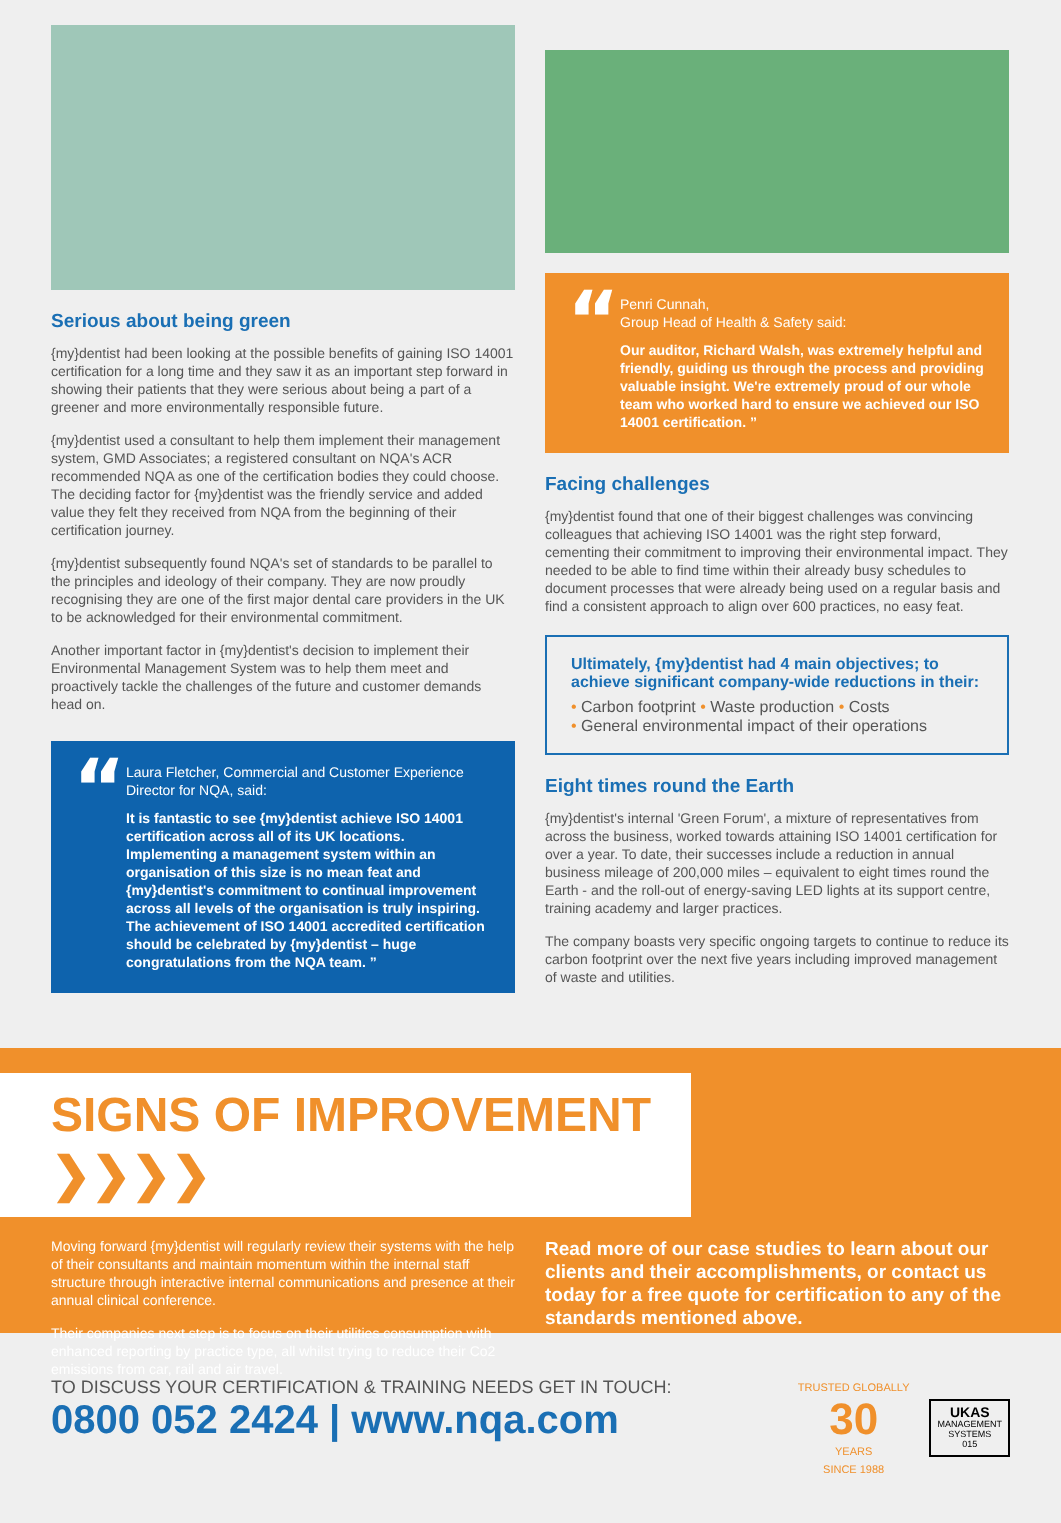Serious about being green
{my}dentist had been looking at the possible benefits of gaining ISO 14001 certification for a long time and they saw it as an important step forward in showing their patients that they were serious about being a part of a greener and more environmentally responsible future.
{my}dentist used a consultant to help them implement their management system, GMD Associates; a registered consultant on NQA's ACR recommended NQA as one of the certification bodies they could choose. The deciding factor for {my}dentist was the friendly service and added value they felt they received from NQA from the beginning of their certification journey.
{my}dentist subsequently found NQA's set of standards to be parallel to the principles and ideology of their company. They are now proudly recognising they are one of the first major dental care providers in the UK to be acknowledged for their environmental commitment.
Another important factor in {my}dentist's decision to implement their Environmental Management System was to help them meet and proactively tackle the challenges of the future and customer demands head on.
“Laura Fletcher, Commercial and Customer Experience Director for NQA, said:
It is fantastic to see {my}dentist achieve ISO 14001 certification across all of its UK locations. Implementing a management system within an organisation of this size is no mean feat and {my}dentist's commitment to continual improvement across all levels of the organisation is truly inspiring. The achievement of ISO 14001 accredited certification should be celebrated by {my}dentist – huge congratulations from the NQA team. ”
“Penri Cunnah,
Group Head of Health & Safety said:
Our auditor, Richard Walsh, was extremely helpful and friendly, guiding us through the process and providing valuable insight. We're extremely proud of our whole team who worked hard to ensure we achieved our ISO 14001 certification. ”
Facing challenges
{my}dentist found that one of their biggest challenges was convincing colleagues that achieving ISO 14001 was the right step forward, cementing their commitment to improving their environmental impact. They needed to be able to find time within their already busy schedules to document processes that were already being used on a regular basis and find a consistent approach to align over 600 practices, no easy feat.
Ultimately, {my}dentist had 4 main objectives; to achieve significant company-wide reductions in their:
• Carbon footprint • Waste production • Costs
• General environmental impact of their operations
Eight times round the Earth
{my}dentist's internal 'Green Forum', a mixture of representatives from across the business, worked towards attaining ISO 14001 certification for over a year. To date, their successes include a reduction in annual business mileage of 200,000 miles – equivalent to eight times round the Earth - and the roll-out of energy-saving LED lights at its support centre, training academy and larger practices.
The company boasts very specific ongoing targets to continue to reduce its carbon footprint over the next five years including improved management of waste and utilities.
SIGNS OF IMPROVEMENT ❯❯❯❯
Moving forward {my}dentist will regularly review their systems with the help of their consultants and maintain momentum within the internal staff structure through interactive internal communications and presence at their annual clinical conference.
Their companies next step is to focus on their utilities consumption with enhanced reporting by practice type, all whilst trying to reduce their Co2 emissions from car, rail and air travel.
Read more of our case studies to learn about our clients and their accomplishments, or contact us today for a free quote for certification to any of the standards mentioned above.
TO DISCUSS YOUR CERTIFICATION & TRAINING NEEDS GET IN TOUCH:
0800 052 2424 | www.nqa.com
TRUSTED GLOBALLY
30
YEARS
SINCE 1988
UKAS
MANAGEMENT
SYSTEMS
015